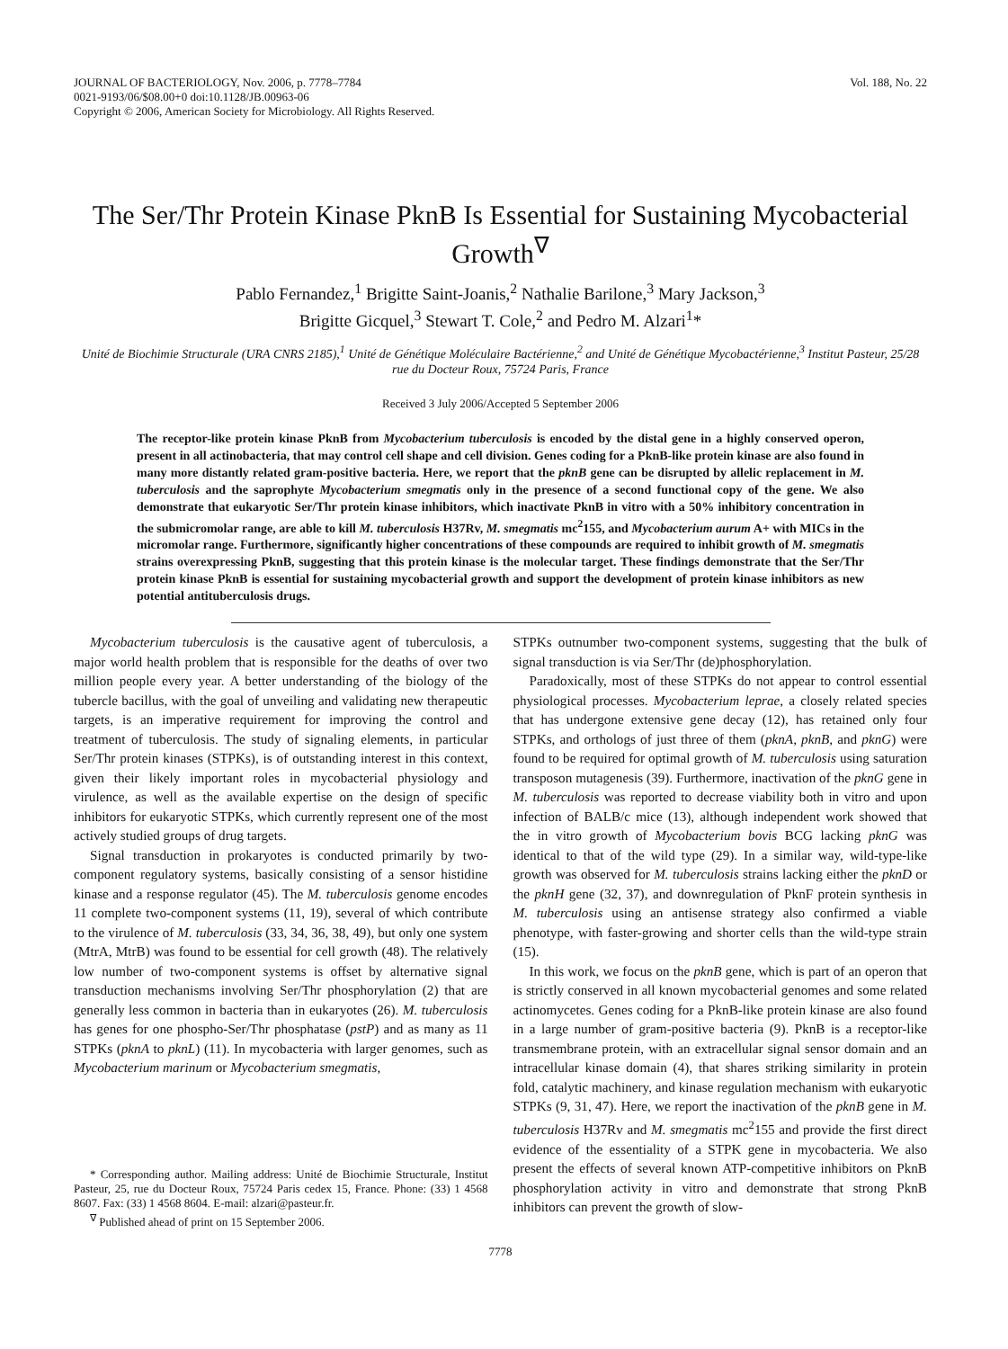JOURNAL OF BACTERIOLOGY, Nov. 2006, p. 7778–7784
0021-9193/06/$08.00+0 doi:10.1128/JB.00963-06
Copyright © 2006, American Society for Microbiology. All Rights Reserved.
Vol. 188, No. 22
The Ser/Thr Protein Kinase PknB Is Essential for Sustaining Mycobacterial Growth<sup>∇</sup>
Pablo Fernandez,<sup>1</sup> Brigitte Saint-Joanis,<sup>2</sup> Nathalie Barilone,<sup>3</sup> Mary Jackson,<sup>3</sup>
Brigitte Gicquel,<sup>3</sup> Stewart T. Cole,<sup>2</sup> and Pedro M. Alzari<sup>1</sup>*
Unité de Biochimie Structurale (URA CNRS 2185),<sup>1</sup> Unité de Génétique Moléculaire Bactérienne,<sup>2</sup> and Unité de Génétique Mycobactérienne,<sup>3</sup> Institut Pasteur, 25/28 rue du Docteur Roux, 75724 Paris, France
Received 3 July 2006/Accepted 5 September 2006
The receptor-like protein kinase PknB from Mycobacterium tuberculosis is encoded by the distal gene in a highly conserved operon, present in all actinobacteria, that may control cell shape and cell division. Genes coding for a PknB-like protein kinase are also found in many more distantly related gram-positive bacteria. Here, we report that the pknB gene can be disrupted by allelic replacement in M. tuberculosis and the saprophyte Mycobacterium smegmatis only in the presence of a second functional copy of the gene. We also demonstrate that eukaryotic Ser/Thr protein kinase inhibitors, which inactivate PknB in vitro with a 50% inhibitory concentration in the submicromolar range, are able to kill M. tuberculosis H37Rv, M. smegmatis mc<sup>2</sup>155, and Mycobacterium aurum A+ with MICs in the micromolar range. Furthermore, significantly higher concentrations of these compounds are required to inhibit growth of M. smegmatis strains overexpressing PknB, suggesting that this protein kinase is the molecular target. These findings demonstrate that the Ser/Thr protein kinase PknB is essential for sustaining mycobacterial growth and support the development of protein kinase inhibitors as new potential antituberculosis drugs.
Mycobacterium tuberculosis is the causative agent of tuberculosis, a major world health problem that is responsible for the deaths of over two million people every year. A better understanding of the biology of the tubercle bacillus, with the goal of unveiling and validating new therapeutic targets, is an imperative requirement for improving the control and treatment of tuberculosis. The study of signaling elements, in particular Ser/Thr protein kinases (STPKs), is of outstanding interest in this context, given their likely important roles in mycobacterial physiology and virulence, as well as the available expertise on the design of specific inhibitors for eukaryotic STPKs, which currently represent one of the most actively studied groups of drug targets.
Signal transduction in prokaryotes is conducted primarily by two-component regulatory systems, basically consisting of a sensor histidine kinase and a response regulator (45). The M. tuberculosis genome encodes 11 complete two-component systems (11, 19), several of which contribute to the virulence of M. tuberculosis (33, 34, 36, 38, 49), but only one system (MtrA, MtrB) was found to be essential for cell growth (48). The relatively low number of two-component systems is offset by alternative signal transduction mechanisms involving Ser/Thr phosphorylation (2) that are generally less common in bacteria than in eukaryotes (26). M. tuberculosis has genes for one phospho-Ser/Thr phosphatase (pstP) and as many as 11 STPKs (pknA to pknL) (11). In mycobacteria with larger genomes, such as Mycobacterium marinum or Mycobacterium smegmatis,
* Corresponding author. Mailing address: Unité de Biochimie Structurale, Institut Pasteur, 25, rue du Docteur Roux, 75724 Paris cedex 15, France. Phone: (33) 1 4568 8607. Fax: (33) 1 4568 8604. E-mail: alzari@pasteur.fr.
<sup>∇</sup> Published ahead of print on 15 September 2006.
STPKs outnumber two-component systems, suggesting that the bulk of signal transduction is via Ser/Thr (de)phosphorylation.
Paradoxically, most of these STPKs do not appear to control essential physiological processes. Mycobacterium leprae, a closely related species that has undergone extensive gene decay (12), has retained only four STPKs, and orthologs of just three of them (pknA, pknB, and pknG) were found to be required for optimal growth of M. tuberculosis using saturation transposon mutagenesis (39). Furthermore, inactivation of the pknG gene in M. tuberculosis was reported to decrease viability both in vitro and upon infection of BALB/c mice (13), although independent work showed that the in vitro growth of Mycobacterium bovis BCG lacking pknG was identical to that of the wild type (29). In a similar way, wild-type-like growth was observed for M. tuberculosis strains lacking either the pknD or the pknH gene (32, 37), and downregulation of PknF protein synthesis in M. tuberculosis using an antisense strategy also confirmed a viable phenotype, with faster-growing and shorter cells than the wild-type strain (15).
In this work, we focus on the pknB gene, which is part of an operon that is strictly conserved in all known mycobacterial genomes and some related actinomycetes. Genes coding for a PknB-like protein kinase are also found in a large number of gram-positive bacteria (9). PknB is a receptor-like transmembrane protein, with an extracellular signal sensor domain and an intracellular kinase domain (4), that shares striking similarity in protein fold, catalytic machinery, and kinase regulation mechanism with eukaryotic STPKs (9, 31, 47). Here, we report the inactivation of the pknB gene in M. tuberculosis H37Rv and M. smegmatis mc<sup>2</sup>155 and provide the first direct evidence of the essentiality of a STPK gene in mycobacteria. We also present the effects of several known ATP-competitive inhibitors on PknB phosphorylation activity in vitro and demonstrate that strong PknB inhibitors can prevent the growth of slow-
7778